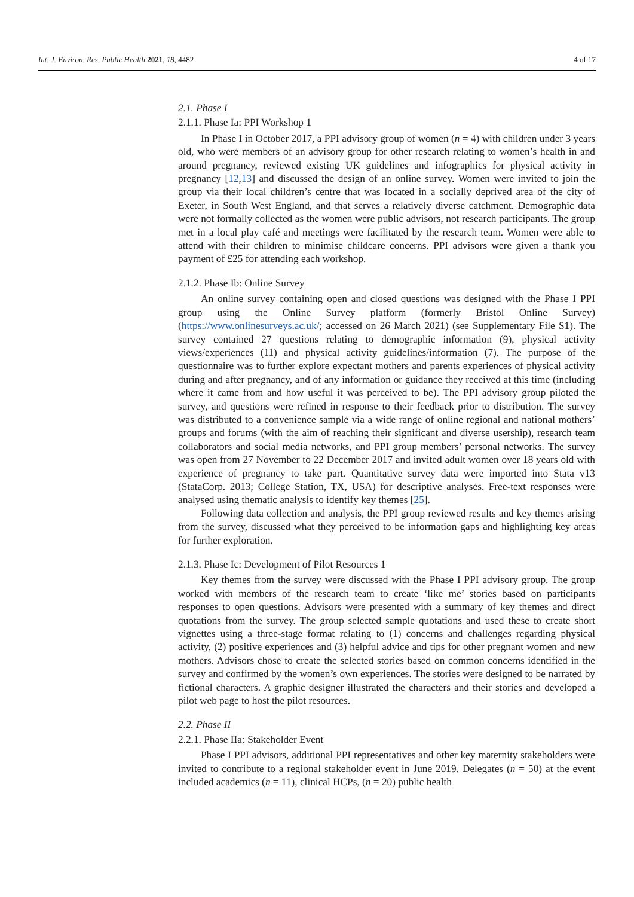Int. J. Environ. Res. Public Health 2021, 18, 4482 4 of 17
2.1. Phase I
2.1.1. Phase Ia: PPI Workshop 1
In Phase I in October 2017, a PPI advisory group of women (n = 4) with children under 3 years old, who were members of an advisory group for other research relating to women’s health in and around pregnancy, reviewed existing UK guidelines and infographics for physical activity in pregnancy [12,13] and discussed the design of an online survey. Women were invited to join the group via their local children’s centre that was located in a socially deprived area of the city of Exeter, in South West England, and that serves a relatively diverse catchment. Demographic data were not formally collected as the women were public advisors, not research participants. The group met in a local play café and meetings were facilitated by the research team. Women were able to attend with their children to minimise childcare concerns. PPI advisors were given a thank you payment of £25 for attending each workshop.
2.1.2. Phase Ib: Online Survey
An online survey containing open and closed questions was designed with the Phase I PPI group using the Online Survey platform (formerly Bristol Online Survey) (https://www.onlinesurveys.ac.uk/; accessed on 26 March 2021) (see Supplementary File S1). The survey contained 27 questions relating to demographic information (9), physical activity views/experiences (11) and physical activity guidelines/information (7). The purpose of the questionnaire was to further explore expectant mothers and parents experiences of physical activity during and after pregnancy, and of any information or guidance they received at this time (including where it came from and how useful it was perceived to be). The PPI advisory group piloted the survey, and questions were refined in response to their feedback prior to distribution. The survey was distributed to a convenience sample via a wide range of online regional and national mothers’ groups and forums (with the aim of reaching their significant and diverse usership), research team collaborators and social media networks, and PPI group members’ personal networks. The survey was open from 27 November to 22 December 2017 and invited adult women over 18 years old with experience of pregnancy to take part. Quantitative survey data were imported into Stata v13 (StataCorp. 2013; College Station, TX, USA) for descriptive analyses. Free-text responses were analysed using thematic analysis to identify key themes [25].
Following data collection and analysis, the PPI group reviewed results and key themes arising from the survey, discussed what they perceived to be information gaps and highlighting key areas for further exploration.
2.1.3. Phase Ic: Development of Pilot Resources 1
Key themes from the survey were discussed with the Phase I PPI advisory group. The group worked with members of the research team to create ‘like me’ stories based on participants responses to open questions. Advisors were presented with a summary of key themes and direct quotations from the survey. The group selected sample quotations and used these to create short vignettes using a three-stage format relating to (1) concerns and challenges regarding physical activity, (2) positive experiences and (3) helpful advice and tips for other pregnant women and new mothers. Advisors chose to create the selected stories based on common concerns identified in the survey and confirmed by the women’s own experiences. The stories were designed to be narrated by fictional characters. A graphic designer illustrated the characters and their stories and developed a pilot web page to host the pilot resources.
2.2. Phase II
2.2.1. Phase IIa: Stakeholder Event
Phase I PPI advisors, additional PPI representatives and other key maternity stakeholders were invited to contribute to a regional stakeholder event in June 2019. Delegates (n = 50) at the event included academics (n = 11), clinical HCPs, (n = 20) public health